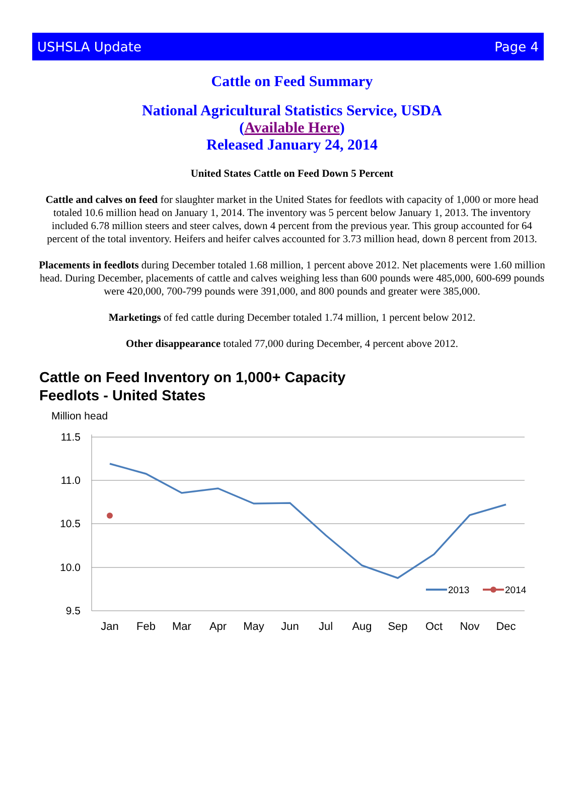USHSLA Update Page 4
Cattle on Feed Summary
National Agricultural Statistics Service, USDA
(Available Here)
Released January 24, 2014
United States Cattle on Feed Down 5 Percent
Cattle and calves on feed for slaughter market in the United States for feedlots with capacity of 1,000 or more head totaled 10.6 million head on January 1, 2014. The inventory was 5 percent below January 1, 2013. The inventory included 6.78 million steers and steer calves, down 4 percent from the previous year. This group accounted for 64 percent of the total inventory. Heifers and heifer calves accounted for 3.73 million head, down 8 percent from 2013.
Placements in feedlots during December totaled 1.68 million, 1 percent above 2012. Net placements were 1.60 million head. During December, placements of cattle and calves weighing less than 600 pounds were 485,000, 600-699 pounds were 420,000, 700-799 pounds were 391,000, and 800 pounds and greater were 385,000.
Marketings of fed cattle during December totaled 1.74 million, 1 percent below 2012.
Other disappearance totaled 77,000 during December, 4 percent above 2012.
Cattle on Feed Inventory on 1,000+ Capacity
Feedlots - United States
Million head
11.5
11.0
10.5
10.0
9.5
Jan
Feb
Mar
Apr
May
Jun
Jul
Aug
Sep
Oct
Nov
Dec
2013
2014